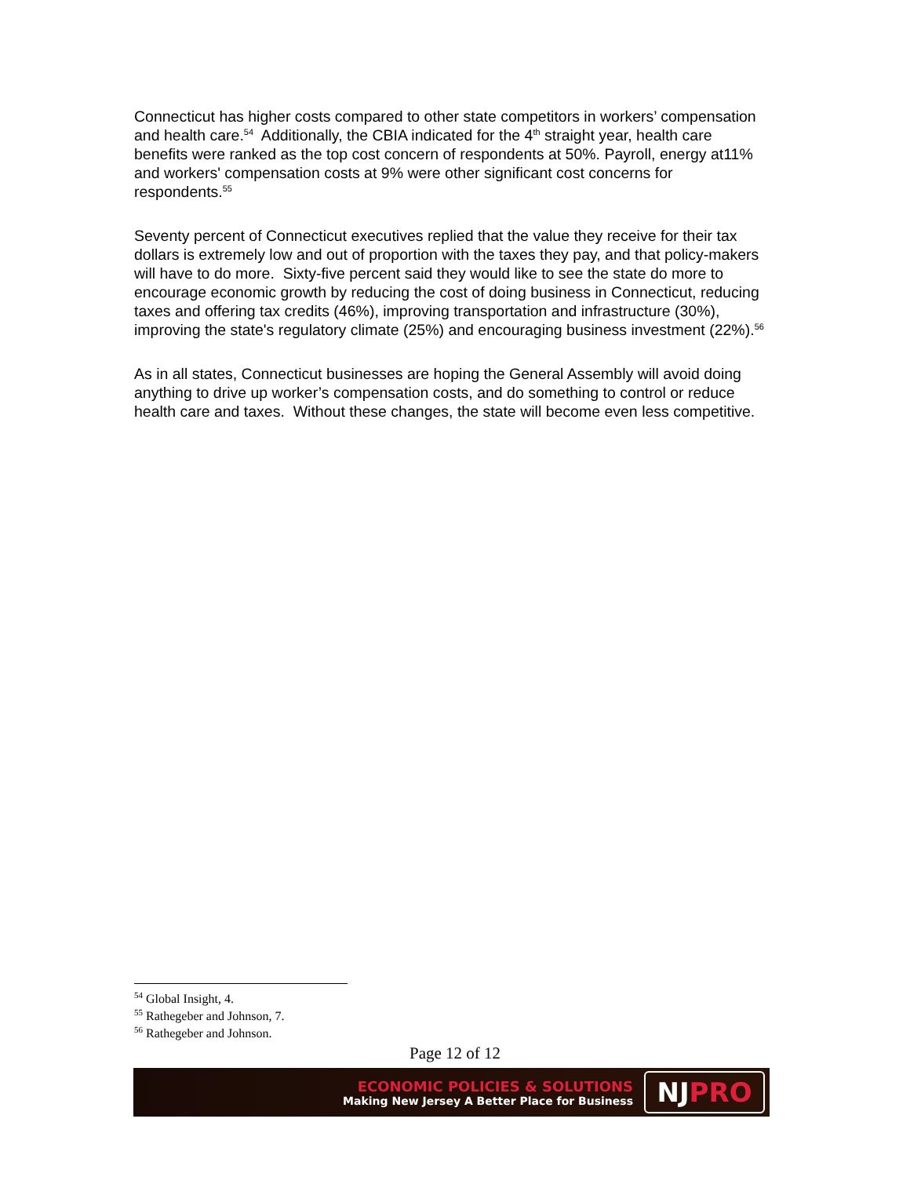Connecticut has higher costs compared to other state competitors in workers’ compensation and health care.<sup>54</sup> Additionally, the CBIA indicated for the 4<sup>th</sup> straight year, health care benefits were ranked as the top cost concern of respondents at 50%. Payroll, energy at11% and workers' compensation costs at 9% were other significant cost concerns for respondents.<sup>55</sup>
Seventy percent of Connecticut executives replied that the value they receive for their tax dollars is extremely low and out of proportion with the taxes they pay, and that policy-makers will have to do more. Sixty-five percent said they would like to see the state do more to encourage economic growth by reducing the cost of doing business in Connecticut, reducing taxes and offering tax credits (46%), improving transportation and infrastructure (30%), improving the state's regulatory climate (25%) and encouraging business investment (22%).<sup>56</sup>
As in all states, Connecticut businesses are hoping the General Assembly will avoid doing anything to drive up worker’s compensation costs, and do something to control or reduce health care and taxes. Without these changes, the state will become even less competitive.
<sup>54</sup> Global Insight, 4.
<sup>55</sup> Rathegeber and Johnson, 7.
<sup>56</sup> Rathegeber and Johnson.
Page 12 of 12
ECONOMIC POLICIES & SOLUTIONS
Making New Jersey A Better Place for Business
NJ PRO